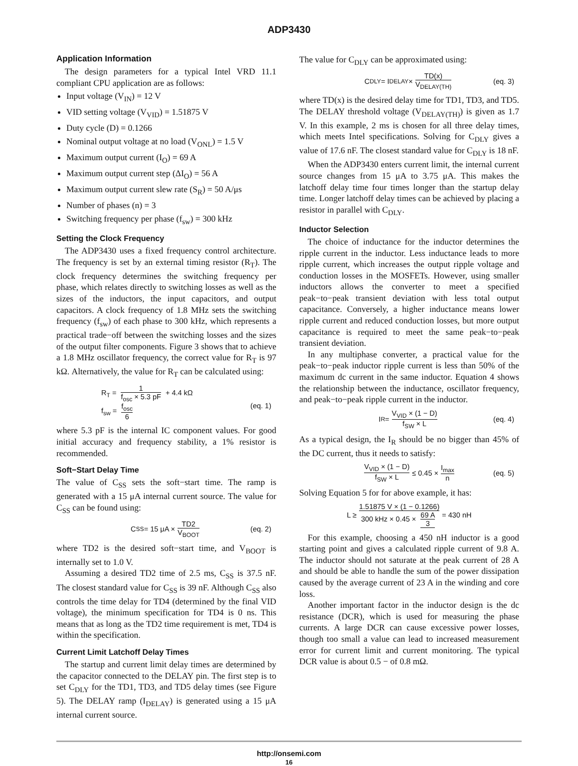ADP3430
Application Information
The design parameters for a typical Intel VRD 11.1 compliant CPU application are as follows:
Input voltage (V<sub>IN</sub>) = 12 V
VID setting voltage (V<sub>VID</sub>) = 1.51875 V
Duty cycle (D) = 0.1266
Nominal output voltage at no load (V<sub>ONL</sub>) = 1.5 V
Maximum output current (I<sub>O</sub>) = 69 A
Maximum output current step (ΔI<sub>O</sub>) = 56 A
Maximum output current slew rate (S<sub>R</sub>) = 50 A/μs
Number of phases (n) = 3
Switching frequency per phase (f<sub>sw</sub>) = 300 kHz
Setting the Clock Frequency
The ADP3430 uses a fixed frequency control architecture. The frequency is set by an external timing resistor (R<sub>T</sub>). The clock frequency determines the switching frequency per phase, which relates directly to switching losses as well as the sizes of the inductors, the input capacitors, and output capacitors. A clock frequency of 1.8 MHz sets the switching frequency (f<sub>sw</sub>) of each phase to 300 kHz, which represents a practical trade−off between the switching losses and the sizes of the output filter components. Figure 3 shows that to achieve a 1.8 MHz oscillator frequency, the correct value for R<sub>T</sub> is 97 kΩ. Alternatively, the value for R<sub>T</sub> can be calculated using:
R<sub>T</sub> = 1 f<sub>osc</sub> × 5.3 pF + 4.4 kΩ
f<sub>sw</sub> = f<sub>osc</sub> 6
(eq. 1)
where 5.3 pF is the internal IC component values. For good initial accuracy and frequency stability, a 1% resistor is recommended.
Soft−Start Delay Time
The value of C<sub>SS</sub> sets the soft−start time. The ramp is generated with a 15 μA internal current source. The value for C<sub>SS</sub> can be found using:
C<sub>SS</sub> = 15 μA × TD2 V<sub>BOOT</sub> (eq. 2)
where TD2 is the desired soft−start time, and V<sub>BOOT</sub> is internally set to 1.0 V.
Assuming a desired TD2 time of 2.5 ms, C<sub>SS</sub> is 37.5 nF. The closest standard value for C<sub>SS</sub> is 39 nF. Although C<sub>SS</sub> also controls the time delay for TD4 (determined by the final VID voltage), the minimum specification for TD4 is 0 ns. This means that as long as the TD2 time requirement is met, TD4 is within the specification.
Current Limit Latchoff Delay Times
The startup and current limit delay times are determined by the capacitor connected to the DELAY pin. The first step is to set C<sub>DLY</sub> for the TD1, TD3, and TD5 delay times (see Figure 5). The DELAY ramp (I<sub>DELAY</sub>) is generated using a 15 μA internal current source.
The value for C<sub>DLY</sub> can be approximated using:
C<sub>DLY</sub> = I<sub>DELAY</sub> × TD(x) V<sub>DELAY(TH)</sub> (eq. 3)
where TD(x) is the desired delay time for TD1, TD3, and TD5. The DELAY threshold voltage (V<sub>DELAY(TH)</sub>) is given as 1.7 V. In this example, 2 ms is chosen for all three delay times, which meets Intel specifications. Solving for C<sub>DLY</sub> gives a value of 17.6 nF. The closest standard value for C<sub>DLY</sub> is 18 nF.
When the ADP3430 enters current limit, the internal current source changes from 15 μA to 3.75 μA. This makes the latchoff delay time four times longer than the startup delay time. Longer latchoff delay times can be achieved by placing a resistor in parallel with C<sub>DLY</sub>.
Inductor Selection
The choice of inductance for the inductor determines the ripple current in the inductor. Less inductance leads to more ripple current, which increases the output ripple voltage and conduction losses in the MOSFETs. However, using smaller inductors allows the converter to meet a specified peak−to−peak transient deviation with less total output capacitance. Conversely, a higher inductance means lower ripple current and reduced conduction losses, but more output capacitance is required to meet the same peak−to−peak transient deviation.
In any multiphase converter, a practical value for the peak−to−peak inductor ripple current is less than 50% of the maximum dc current in the same inductor. Equation 4 shows the relationship between the inductance, oscillator frequency, and peak−to−peak ripple current in the inductor.
I<sub>R</sub> = V<sub>VID</sub> × (1 − D) f<sub>SW</sub> × L (eq. 4)
As a typical design, the I<sub>R</sub> should be no bigger than 45% of the DC current, thus it needs to satisfy:
V<sub>VID</sub> × (1 − D) f<sub>SW</sub> × L ≤ 0.45 × I<sub>max</sub> n (eq. 5)
Solving Equation 5 for for above example, it has:
L ≥ 1.51875 V × (1 − 0.1266) 300 kHz × 0.45 × 69 A 3 = 430 nH
For this example, choosing a 450 nH inductor is a good starting point and gives a calculated ripple current of 9.8 A. The inductor should not saturate at the peak current of 28 A and should be able to handle the sum of the power dissipation caused by the average current of 23 A in the winding and core loss.
Another important factor in the inductor design is the dc resistance (DCR), which is used for measuring the phase currents. A large DCR can cause excessive power losses, though too small a value can lead to increased measurement error for current limit and current monitoring. The typical DCR value is about 0.5 − of 0.8 mΩ.
http://onsemi.com
16